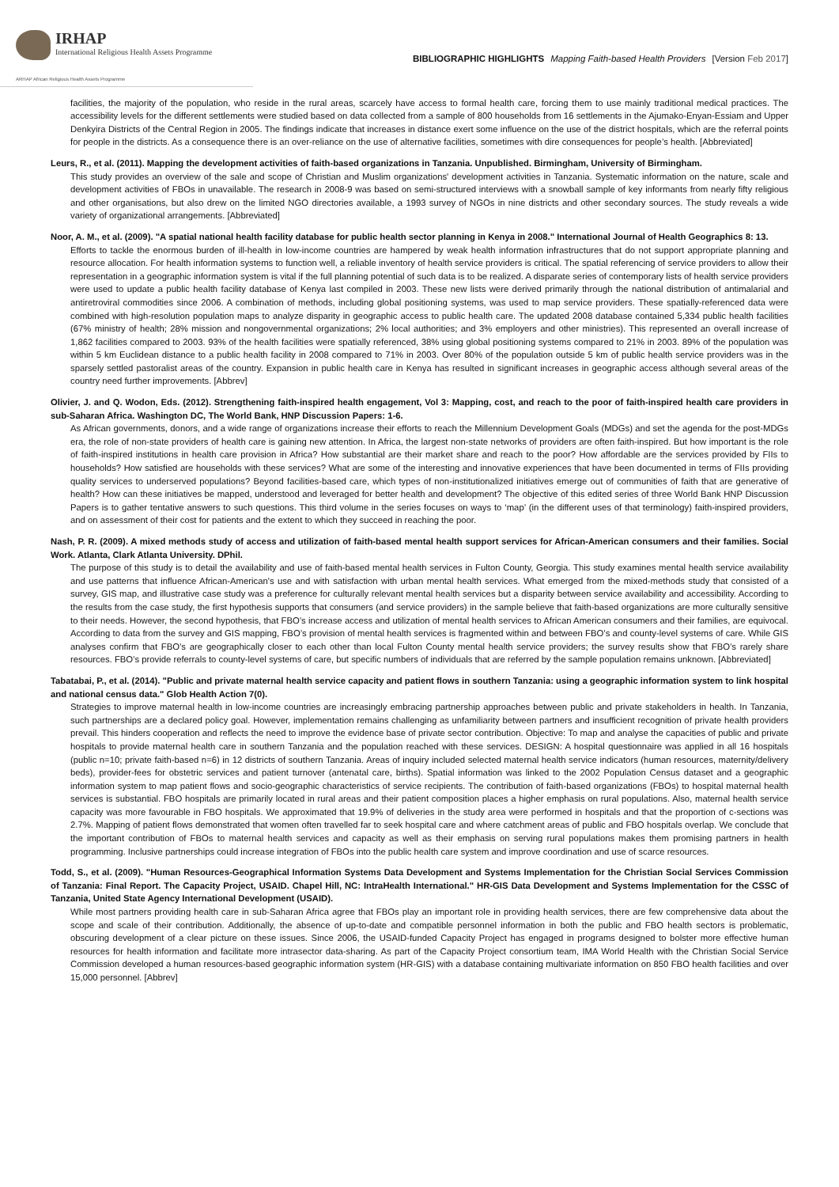IRHAP
International Religious Health Assets Programme
BIBLIOGRAPHIC HIGHLIGHTS Mapping Faith-based Health Providers [Version Feb 2017]
ARHAP African Religious Health Assets Programme
facilities, the majority of the population, who reside in the rural areas, scarcely have access to formal health care, forcing them to use mainly traditional medical practices. The accessibility levels for the different settlements were studied based on data collected from a sample of 800 households from 16 settlements in the Ajumako-Enyan-Essiam and Upper Denkyira Districts of the Central Region in 2005. The findings indicate that increases in distance exert some influence on the use of the district hospitals, which are the referral points for people in the districts. As a consequence there is an over-reliance on the use of alternative facilities, sometimes with dire consequences for people’s health. [Abbreviated]
Leurs, R., et al. (2011). Mapping the development activities of faith-based organizations in Tanzania. Unpublished. Birmingham, University of Birmingham.
This study provides an overview of the sale and scope of Christian and Muslim organizations' development activities in Tanzania. Systematic information on the nature, scale and development activities of FBOs in unavailable. The research in 2008-9 was based on semi-structured interviews with a snowball sample of key informants from nearly fifty religious and other organisations, but also drew on the limited NGO directories available, a 1993 survey of NGOs in nine districts and other secondary sources. The study reveals a wide variety of organizational arrangements. [Abbreviated]
Noor, A. M., et al. (2009). "A spatial national health facility database for public health sector planning in Kenya in 2008." International Journal of Health Geographics 8: 13.
Efforts to tackle the enormous burden of ill-health in low-income countries are hampered by weak health information infrastructures that do not support appropriate planning and resource allocation. For health information systems to function well, a reliable inventory of health service providers is critical. The spatial referencing of service providers to allow their representation in a geographic information system is vital if the full planning potential of such data is to be realized. A disparate series of contemporary lists of health service providers were used to update a public health facility database of Kenya last compiled in 2003. These new lists were derived primarily through the national distribution of antimalarial and antiretroviral commodities since 2006. A combination of methods, including global positioning systems, was used to map service providers. These spatially-referenced data were combined with high-resolution population maps to analyze disparity in geographic access to public health care. The updated 2008 database contained 5,334 public health facilities (67% ministry of health; 28% mission and nongovernmental organizations; 2% local authorities; and 3% employers and other ministries). This represented an overall increase of 1,862 facilities compared to 2003. 93% of the health facilities were spatially referenced, 38% using global positioning systems compared to 21% in 2003. 89% of the population was within 5 km Euclidean distance to a public health facility in 2008 compared to 71% in 2003. Over 80% of the population outside 5 km of public health service providers was in the sparsely settled pastoralist areas of the country. Expansion in public health care in Kenya has resulted in significant increases in geographic access although several areas of the country need further improvements. [Abbrev]
Olivier, J. and Q. Wodon, Eds. (2012). Strengthening faith-inspired health engagement, Vol 3: Mapping, cost, and reach to the poor of faith-inspired health care providers in sub-Saharan Africa. Washington DC, The World Bank, HNP Discussion Papers: 1-6.
As African governments, donors, and a wide range of organizations increase their efforts to reach the Millennium Development Goals (MDGs) and set the agenda for the post-MDGs era, the role of non-state providers of health care is gaining new attention. In Africa, the largest non-state networks of providers are often faith-inspired. But how important is the role of faith-inspired institutions in health care provision in Africa? How substantial are their market share and reach to the poor? How affordable are the services provided by FIIs to households? How satisfied are households with these services? What are some of the interesting and innovative experiences that have been documented in terms of FIIs providing quality services to underserved populations? Beyond facilities-based care, which types of non-institutionalized initiatives emerge out of communities of faith that are generative of health? How can these initiatives be mapped, understood and leveraged for better health and development? The objective of this edited series of three World Bank HNP Discussion Papers is to gather tentative answers to such questions. This third volume in the series focuses on ways to ‘map’ (in the different uses of that terminology) faith-inspired providers, and on assessment of their cost for patients and the extent to which they succeed in reaching the poor.
Nash, P. R. (2009). A mixed methods study of access and utilization of faith-based mental health support services for African-American consumers and their families. Social Work. Atlanta, Clark Atlanta University. DPhil.
The purpose of this study is to detail the availability and use of faith-based mental health services in Fulton County, Georgia. This study examines mental health service availability and use patterns that influence African-American's use and with satisfaction with urban mental health services. What emerged from the mixed-methods study that consisted of a survey, GIS map, and illustrative case study was a preference for culturally relevant mental health services but a disparity between service availability and accessibility. According to the results from the case study, the first hypothesis supports that consumers (and service providers) in the sample believe that faith-based organizations are more culturally sensitive to their needs. However, the second hypothesis, that FBO’s increase access and utilization of mental health services to African American consumers and their families, are equivocal. According to data from the survey and GIS mapping, FBO’s provision of mental health services is fragmented within and between FBO’s and county-level systems of care. While GIS analyses confirm that FBO’s are geographically closer to each other than local Fulton County mental health service providers; the survey results show that FBO’s rarely share resources. FBO’s provide referrals to county-level systems of care, but specific numbers of individuals that are referred by the sample population remains unknown. [Abbreviated]
Tabatabai, P., et al. (2014). "Public and private maternal health service capacity and patient flows in southern Tanzania: using a geographic information system to link hospital and national census data." Glob Health Action 7(0).
Strategies to improve maternal health in low-income countries are increasingly embracing partnership approaches between public and private stakeholders in health. In Tanzania, such partnerships are a declared policy goal. However, implementation remains challenging as unfamiliarity between partners and insufficient recognition of private health providers prevail. This hinders cooperation and reflects the need to improve the evidence base of private sector contribution. Objective: To map and analyse the capacities of public and private hospitals to provide maternal health care in southern Tanzania and the population reached with these services. DESIGN: A hospital questionnaire was applied in all 16 hospitals (public n=10; private faith-based n=6) in 12 districts of southern Tanzania. Areas of inquiry included selected maternal health service indicators (human resources, maternity/delivery beds), provider-fees for obstetric services and patient turnover (antenatal care, births). Spatial information was linked to the 2002 Population Census dataset and a geographic information system to map patient flows and socio-geographic characteristics of service recipients. The contribution of faith-based organizations (FBOs) to hospital maternal health services is substantial. FBO hospitals are primarily located in rural areas and their patient composition places a higher emphasis on rural populations. Also, maternal health service capacity was more favourable in FBO hospitals. We approximated that 19.9% of deliveries in the study area were performed in hospitals and that the proportion of c-sections was 2.7%. Mapping of patient flows demonstrated that women often travelled far to seek hospital care and where catchment areas of public and FBO hospitals overlap. We conclude that the important contribution of FBOs to maternal health services and capacity as well as their emphasis on serving rural populations makes them promising partners in health programming. Inclusive partnerships could increase integration of FBOs into the public health care system and improve coordination and use of scarce resources.
Todd, S., et al. (2009). "Human Resources-Geographical Information Systems Data Development and Systems Implementation for the Christian Social Services Commission of Tanzania: Final Report. The Capacity Project, USAID. Chapel Hill, NC: IntraHealth International." HR-GIS Data Development and Systems Implementation for the CSSC of Tanzania, United State Agency International Development (USAID).
While most partners providing health care in sub-Saharan Africa agree that FBOs play an important role in providing health services, there are few comprehensive data about the scope and scale of their contribution. Additionally, the absence of up-to-date and compatible personnel information in both the public and FBO health sectors is problematic, obscuring development of a clear picture on these issues. Since 2006, the USAID-funded Capacity Project has engaged in programs designed to bolster more effective human resources for health information and facilitate more intrasector data-sharing. As part of the Capacity Project consortium team, IMA World Health with the Christian Social Service Commission developed a human resources-based geographic information system (HR-GIS) with a database containing multivariate information on 850 FBO health facilities and over 15,000 personnel. [Abbrev]